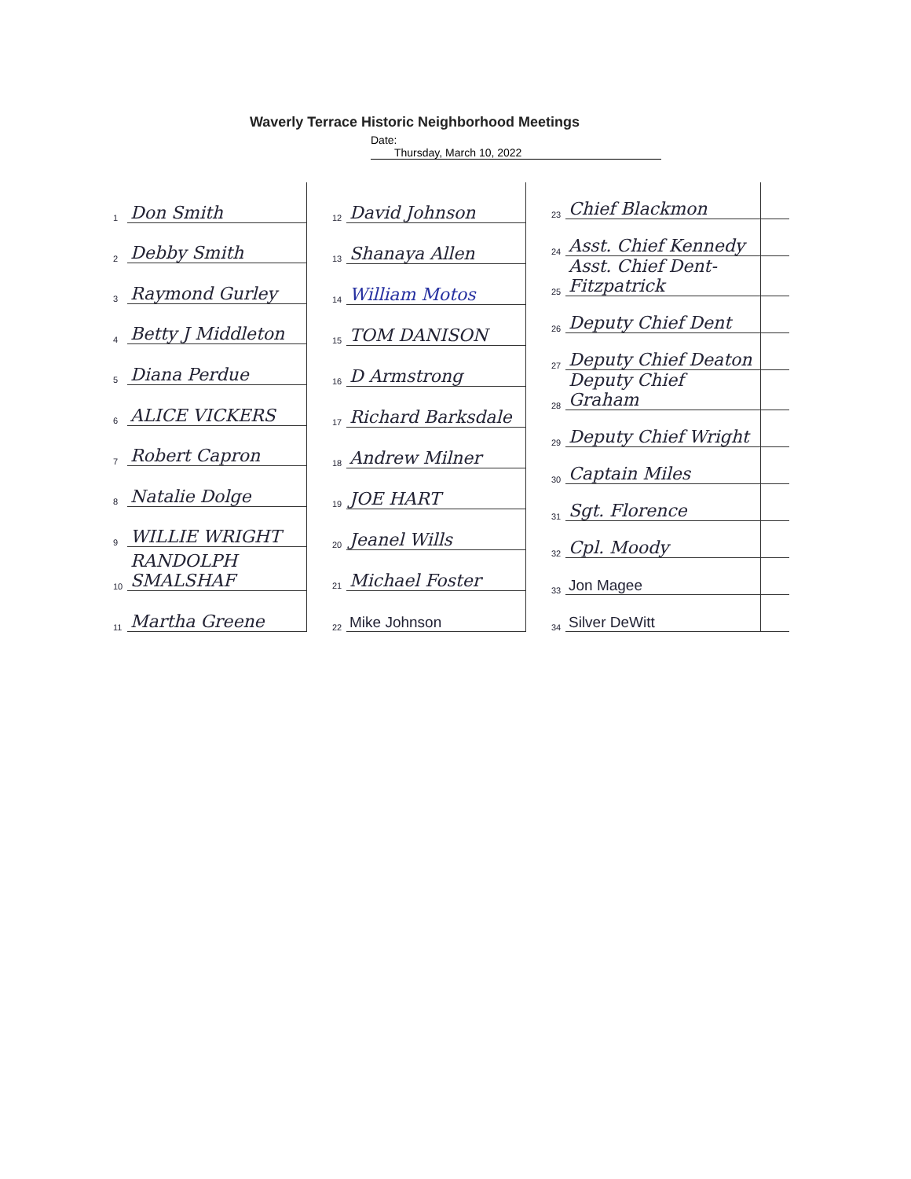Waverly Terrace Historic Neighborhood Meetings
Date: Thursday, March 10, 2022
| 1 | Don Smith |
| 2 | Debby Smith |
| 3 | Raymond Gurley |
| 4 | Betty J Middleton |
| 5 | Diana Perdue |
| 6 | ALICE VICKERS |
| 7 | Robert Capron |
| 8 | Natalie Dolge |
| 9 | WILLIE WRIGHT |
| 10 | RANDOLPH SMALSHAF |
| 11 | Martha Greene |
| 12 | David Johnson |
| 13 | Shanaya Allen |
| 14 | William Motos |
| 15 | TOM DANISON |
| 16 | D Armstrong |
| 17 | Richard Barksdale |
| 18 | Andrew Milner |
| 19 | JOE HART |
| 20 | Jeanel Wills |
| 21 | Michael Foster |
| 22 | Mike Johnson |
| 23 | Chief Blackmon | |
| 24 | Asst. Chief Kennedy | |
| 25 | Asst. Chief Dent-Fitzpatrick | |
| 26 | Deputy Chief Dent | |
| 27 | Deputy Chief Deaton | |
| 28 | Deputy Chief Graham | |
| 29 | Deputy Chief Wright | |
| 30 | Captain Miles | |
| 31 | Sgt. Florence | |
| 32 | Cpl. Moody | |
| 33 | Jon Magee | |
| 34 | Silver DeWitt | |